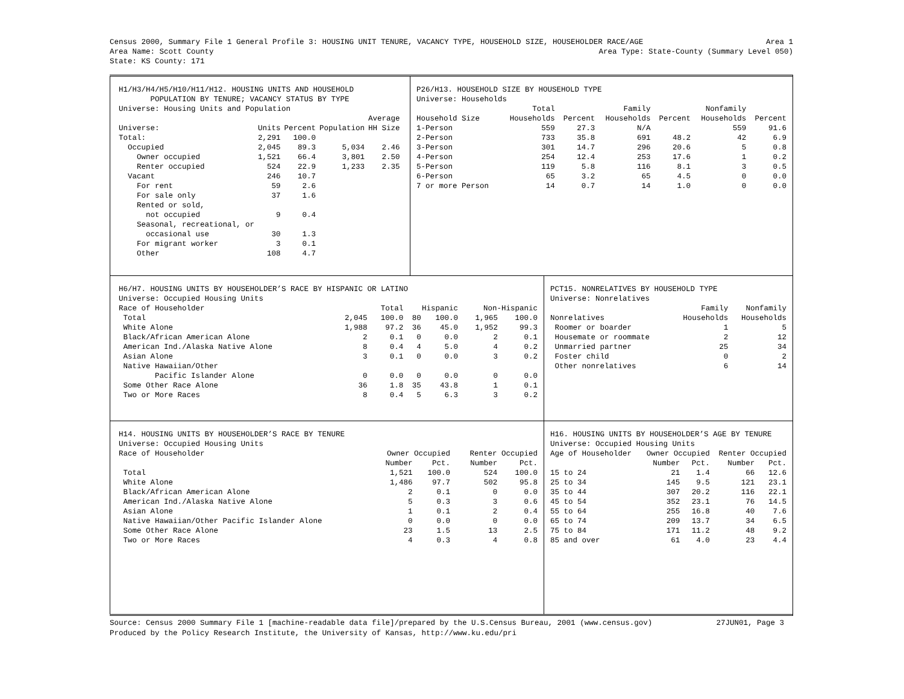Census 2000, Summary File 1 General Profile 3: HOUSING UNIT TENURE, VACANCY TYPE, HOUSEHOLD SIZE, HOUSEHOLDER RACE/AGE Area 1
Area Name: Scott County Area Type: State-County (Summary Level 050)
State: KS County: 171
H1/H3/H4/H5/H10/H11/H12. HOUSING UNITS AND HOUSEHOLD POPULATION BY TENURE; VACANCY STATUS BY TYPE Universe: Housing Units and Population
| | | | | Average |
| --- | --- | --- | --- | --- |
| Universe: | Units | Percent | Population | HH Size |
| Total: | 2,291 | 100.0 | | |
| Occupied | 2,045 | 89.3 | 5,034 | 2.46 |
| Owner occupied | 1,521 | 66.4 | 3,801 | 2.50 |
| Renter occupied | 524 | 22.9 | 1,233 | 2.35 |
| Vacant | 246 | 10.7 | | |
| For rent | 59 | 2.6 | | |
| For sale only | 37 | 1.6 | | |
| Rented or sold, | | | | |
| not occupied | 9 | 0.4 | | |
| Seasonal, recreational, or | | | | |
| occasional use | 30 | 1.3 | | |
| For migrant worker | 3 | 0.1 | | |
| Other | 108 | 4.7 | | |
P26/H13. HOUSEHOLD SIZE BY HOUSEHOLD TYPE Universe: Households
| | Total | | Family | | Nonfamily | |
| --- | --- | --- | --- | --- | --- | --- |
| Household Size | Households | Percent | Households | Percent | Households | Percent |
| 1-Person | 559 | 27.3 | N/A | | 559 | 91.6 |
| 2-Person | 733 | 35.8 | 691 | 48.2 | 42 | 6.9 |
| 3-Person | 301 | 14.7 | 296 | 20.6 | 5 | 0.8 |
| 4-Person | 254 | 12.4 | 253 | 17.6 | 1 | 0.2 |
| 5-Person | 119 | 5.8 | 116 | 8.1 | 3 | 0.5 |
| 6-Person | 65 | 3.2 | 65 | 4.5 | 0 | 0.0 |
| 7 or more Person | 14 | 0.7 | 14 | 1.0 | 0 | 0.0 |
H6/H7. HOUSING UNITS BY HOUSEHOLDER’S RACE BY HISPANIC OR LATINO Universe: Occupied Housing Units
| Race of Householder | Total | | Hispanic | | Non-Hispanic | |
| --- | --- | --- | --- | --- | --- | --- |
| Total | 2,045 | 100.0 | 80 | 100.0 | 1,965 | 100.0 |
| White Alone | 1,988 | 97.2 | 36 | 45.0 | 1,952 | 99.3 |
| Black/African American Alone | 2 | 0.1 | 0 | 0.0 | 2 | 0.1 |
| American Ind./Alaska Native Alone | 8 | 0.4 | 4 | 5.0 | 4 | 0.2 |
| Asian Alone | 3 | 0.1 | 0 | 0.0 | 3 | 0.2 |
| Native Hawaiian/Other | | | | | | |
| Pacific Islander Alone | 0 | 0.0 | 0 | 0.0 | 0 | 0.0 |
| Some Other Race Alone | 36 | 1.8 | 35 | 43.8 | 1 | 0.1 |
| Two or More Races | 8 | 0.4 | 5 | 6.3 | 3 | 0.2 |
PCT15. NONRELATIVES BY HOUSEHOLD TYPE Universe: Nonrelatives
| | Family | Nonfamily |
| --- | --- | --- |
| Nonrelatives | Households | Households |
| Roomer or boarder | 1 | 5 |
| Housemate or roommate | 2 | 12 |
| Unmarried partner | 25 | 34 |
| Foster child | 0 | 2 |
| Other nonrelatives | 6 | 14 |
H14. HOUSING UNITS BY HOUSEHOLDER’S RACE BY TENURE Universe: Occupied Housing Units
| Race of Householder | Owner Occupied | | Renter Occupied | |
| --- | --- | --- | --- | --- |
| | Number | Pct. | Number | Pct. |
| Total | 1,521 | 100.0 | 524 | 100.0 |
| White Alone | 1,486 | 97.7 | 502 | 95.8 |
| Black/African American Alone | 2 | 0.1 | 0 | 0.0 |
| American Ind./Alaska Native Alone | 5 | 0.3 | 3 | 0.6 |
| Asian Alone | 1 | 0.1 | 2 | 0.4 |
| Native Hawaiian/Other Pacific Islander Alone | 0 | 0.0 | 0 | 0.0 |
| Some Other Race Alone | 23 | 1.5 | 13 | 2.5 |
| Two or More Races | 4 | 0.3 | 4 | 0.8 |
H16. HOUSING UNITS BY HOUSEHOLDER’S AGE BY TENURE Universe: Occupied Housing Units
| Age of Householder | Owner Occupied | | Renter Occupied | |
| --- | --- | --- | --- | --- |
| | Number | Pct. | Number | Pct. |
| 15 to 24 | 21 | 1.4 | 66 | 12.6 |
| 25 to 34 | 145 | 9.5 | 121 | 23.1 |
| 35 to 44 | 307 | 20.2 | 116 | 22.1 |
| 45 to 54 | 352 | 23.1 | 76 | 14.5 |
| 55 to 64 | 255 | 16.8 | 40 | 7.6 |
| 65 to 74 | 209 | 13.7 | 34 | 6.5 |
| 75 to 84 | 171 | 11.2 | 48 | 9.2 |
| 85 and over | 61 | 4.0 | 23 | 4.4 |
Source: Census 2000 Summary File 1 [machine-readable data file]/prepared by the U.S.Census Bureau, 2001 (www.census.gov) 27JUN01, Page 3
Produced by the Policy Research Institute, the University of Kansas, http://www.ku.edu/pri